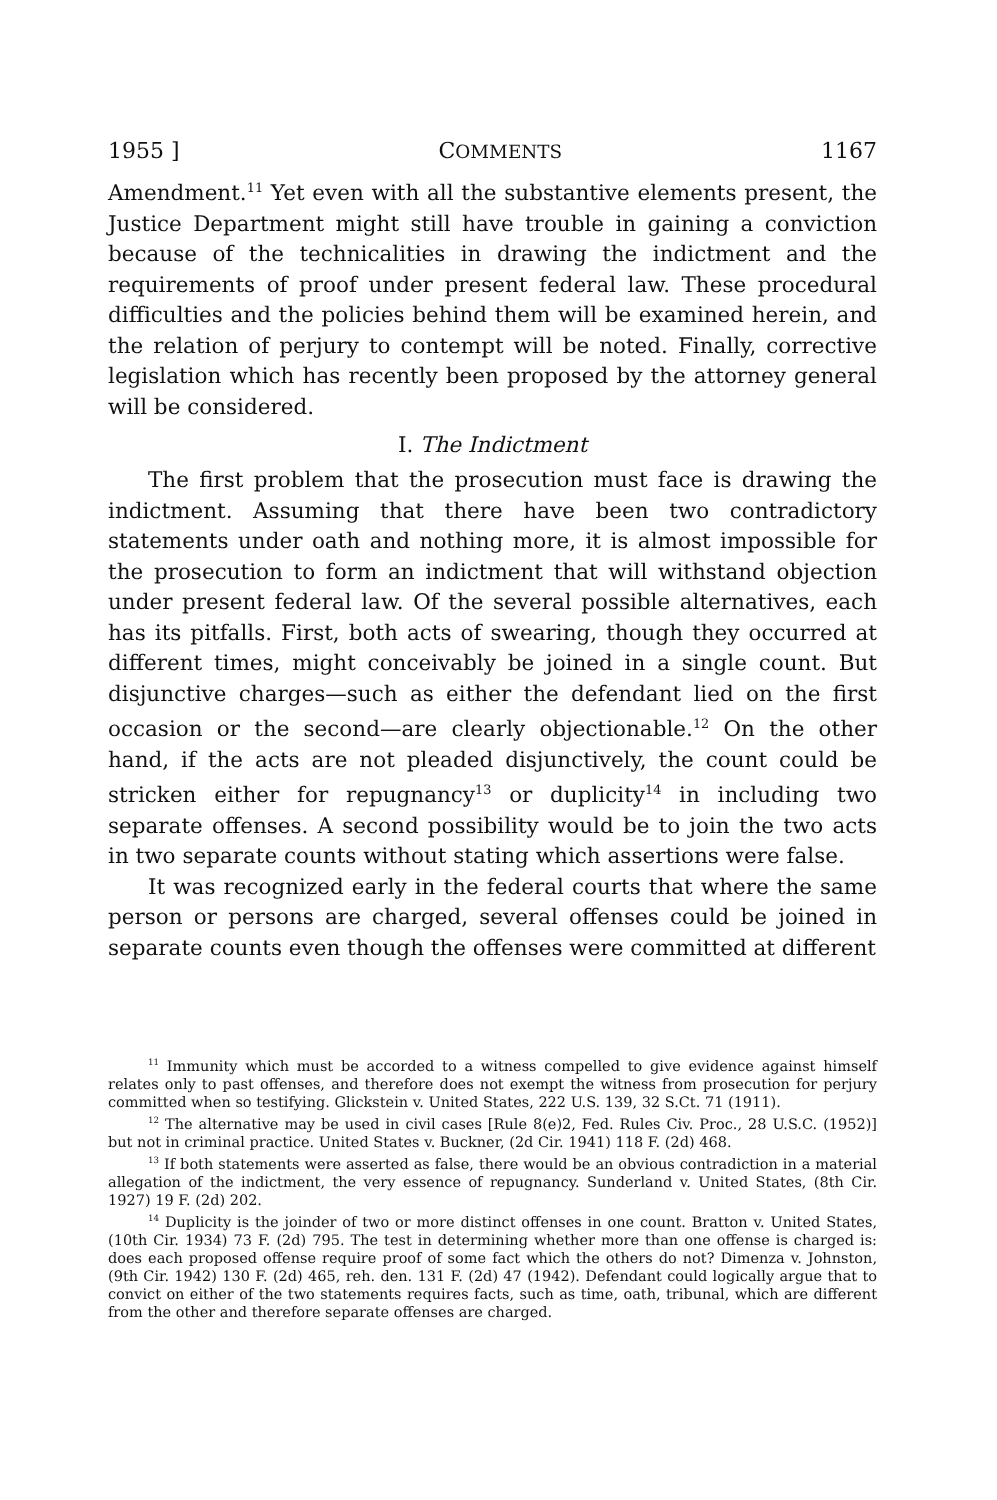1955 ] COMMENTS 1167
Amendment.<sup>11</sup> Yet even with all the substantive elements present, the Justice Department might still have trouble in gaining a conviction because of the technicalities in drawing the indictment and the requirements of proof under present federal law. These procedural difficulties and the policies behind them will be examined herein, and the relation of perjury to contempt will be noted. Finally, corrective legislation which has recently been proposed by the attorney general will be considered.
I. The Indictment
The first problem that the prosecution must face is drawing the indictment. Assuming that there have been two contradictory statements under oath and nothing more, it is almost impossible for the prosecution to form an indictment that will withstand objection under present federal law. Of the several possible alternatives, each has its pitfalls. First, both acts of swearing, though they occurred at different times, might conceivably be joined in a single count. But disjunctive charges—such as either the defendant lied on the first occasion or the second—are clearly objectionable.<sup>12</sup> On the other hand, if the acts are not pleaded disjunctively, the count could be stricken either for repugnancy<sup>13</sup> or duplicity<sup>14</sup> in including two separate offenses. A second possibility would be to join the two acts in two separate counts without stating which assertions were false.
It was recognized early in the federal courts that where the same person or persons are charged, several offenses could be joined in separate counts even though the offenses were committed at different
<sup>11</sup> Immunity which must be accorded to a witness compelled to give evidence against himself relates only to past offenses, and therefore does not exempt the witness from prosecution for perjury committed when so testifying. Glickstein v. United States, 222 U.S. 139, 32 S.Ct. 71 (1911).
<sup>12</sup> The alternative may be used in civil cases [Rule 8(e)2, Fed. Rules Civ. Proc., 28 U.S.C. (1952)] but not in criminal practice. United States v. Buckner, (2d Cir. 1941) 118 F. (2d) 468.
<sup>13</sup> If both statements were asserted as false, there would be an obvious contradiction in a material allegation of the indictment, the very essence of repugnancy. Sunderland v. United States, (8th Cir. 1927) 19 F. (2d) 202.
<sup>14</sup> Duplicity is the joinder of two or more distinct offenses in one count. Bratton v. United States, (10th Cir. 1934) 73 F. (2d) 795. The test in determining whether more than one offense is charged is: does each proposed offense require proof of some fact which the others do not? Dimenza v. Johnston, (9th Cir. 1942) 130 F. (2d) 465, reh. den. 131 F. (2d) 47 (1942). Defendant could logically argue that to convict on either of the two statements requires facts, such as time, oath, tribunal, which are different from the other and therefore separate offenses are charged.